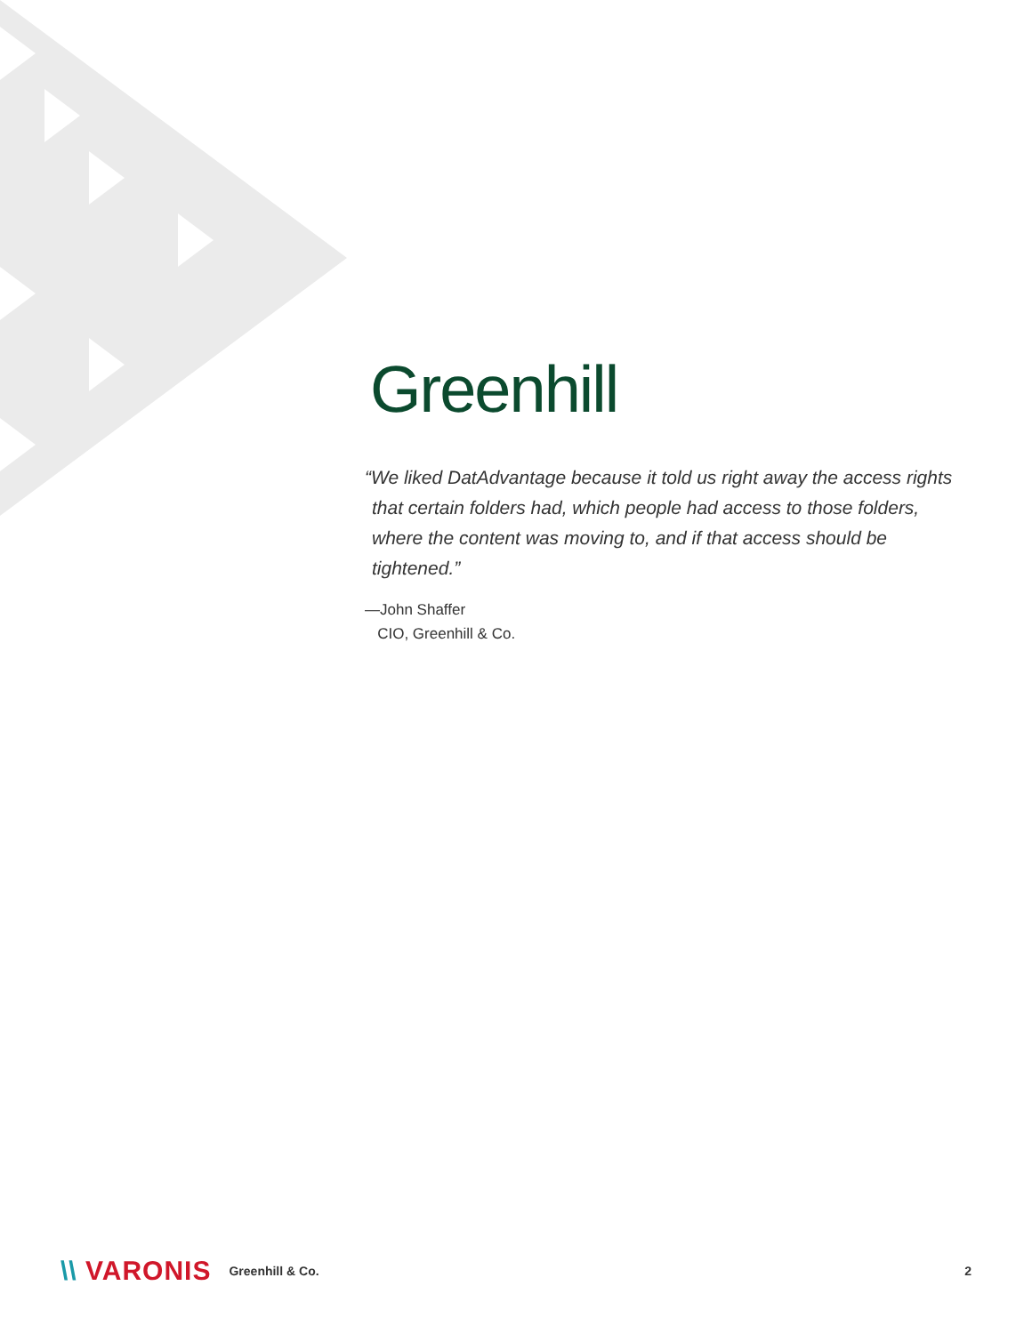Greenhill
“We liked DatAdvantage because it told us right away the access rights that certain folders had, which people had access to those folders, where the content was moving to, and if that access should be tightened.”
—John Shaffer
CIO, Greenhill & Co.
\\ VARONIS Greenhill & Co. 2